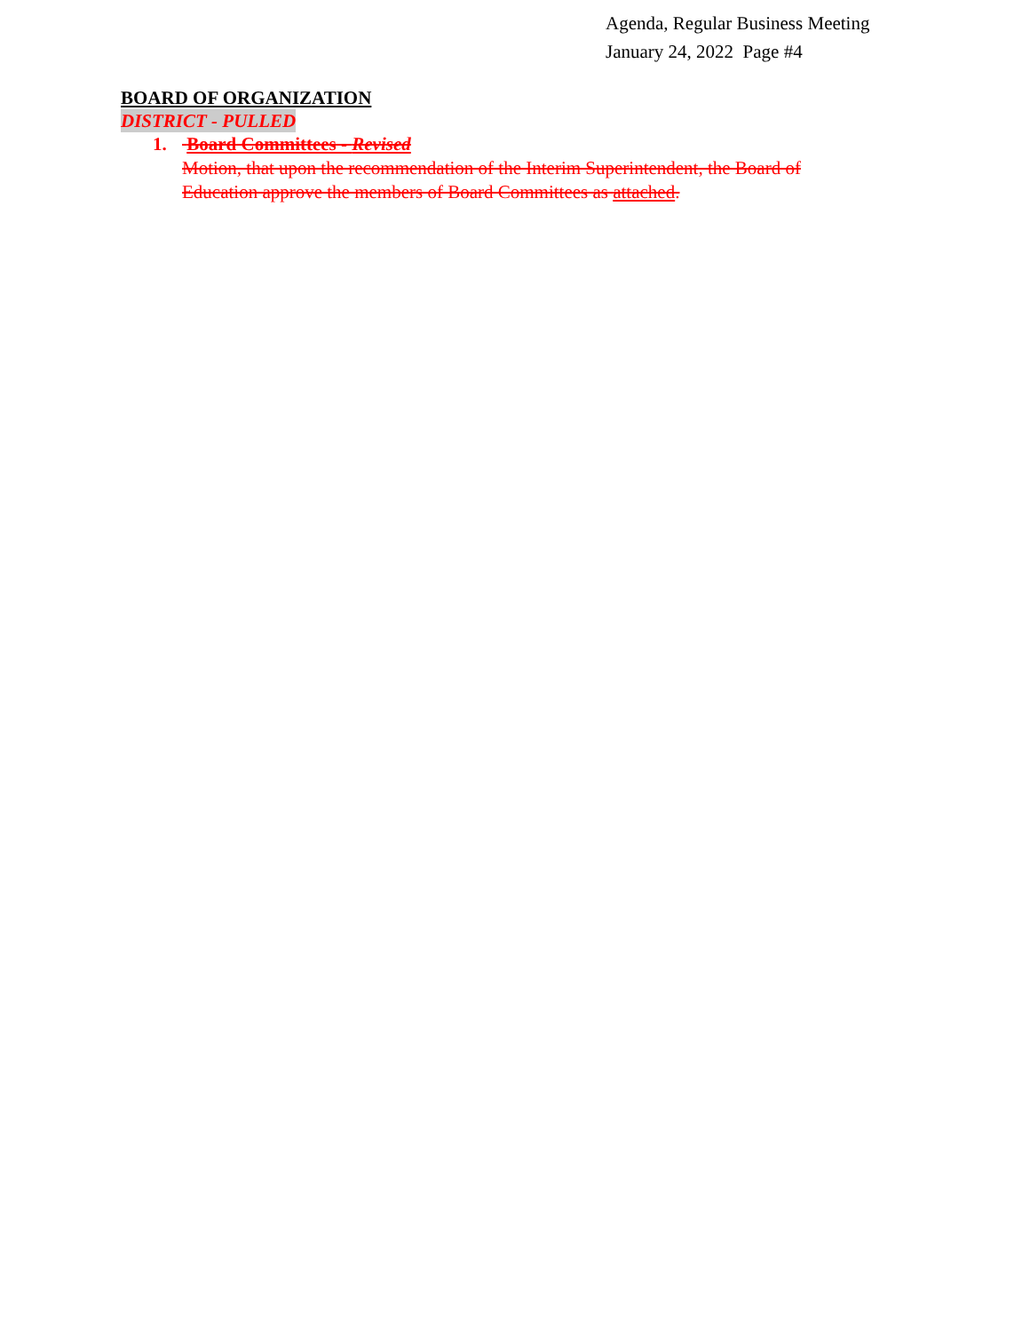Agenda, Regular Business Meeting
January 24, 2022 Page #4
BOARD OF ORGANIZATION
DISTRICT - PULLED
1. Board Committees - Revised
Motion, that upon the recommendation of the Interim Superintendent, the Board of Education approve the members of Board Committees as attached.